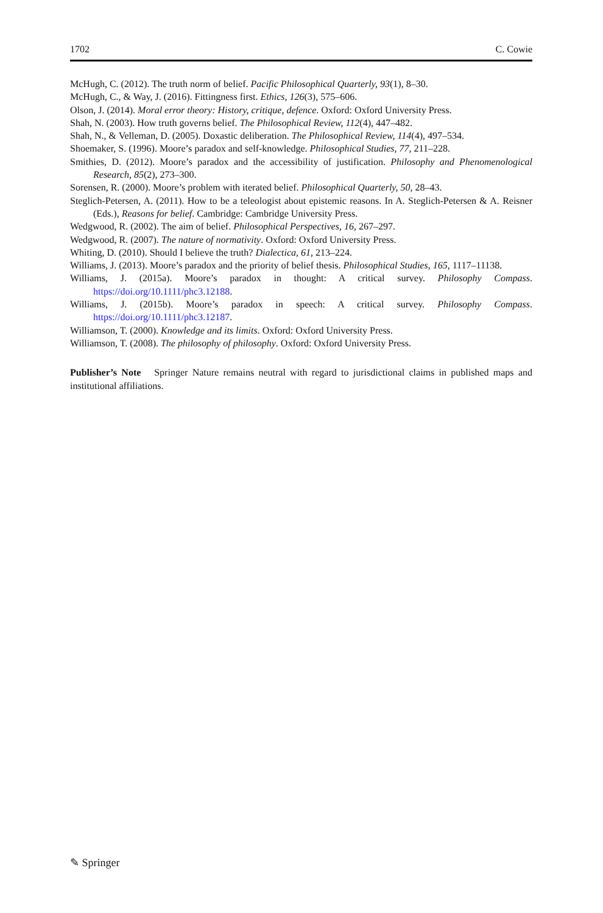1702 C. Cowie
McHugh, C. (2012). The truth norm of belief. Pacific Philosophical Quarterly, 93(1), 8–30.
McHugh, C., & Way, J. (2016). Fittingness first. Ethics, 126(3), 575–606.
Olson, J. (2014). Moral error theory: History, critique, defence. Oxford: Oxford University Press.
Shah, N. (2003). How truth governs belief. The Philosophical Review, 112(4), 447–482.
Shah, N., & Velleman, D. (2005). Doxastic deliberation. The Philosophical Review, 114(4), 497–534.
Shoemaker, S. (1996). Moore’s paradox and self-knowledge. Philosophical Studies, 77, 211–228.
Smithies, D. (2012). Moore’s paradox and the accessibility of justification. Philosophy and Phenomenological Research, 85(2), 273–300.
Sorensen, R. (2000). Moore’s problem with iterated belief. Philosophical Quarterly, 50, 28–43.
Steglich-Petersen, A. (2011). How to be a teleologist about epistemic reasons. In A. Steglich-Petersen & A. Reisner (Eds.), Reasons for belief. Cambridge: Cambridge University Press.
Wedgwood, R. (2002). The aim of belief. Philosophical Perspectives, 16, 267–297.
Wedgwood, R. (2007). The nature of normativity. Oxford: Oxford University Press.
Whiting, D. (2010). Should I believe the truth? Dialectica, 61, 213–224.
Williams, J. (2013). Moore’s paradox and the priority of belief thesis. Philosophical Studies, 165, 1117–11138.
Williams, J. (2015a). Moore’s paradox in thought: A critical survey. Philosophy Compass. https://doi.org/10.1111/phc3.12188.
Williams, J. (2015b). Moore’s paradox in speech: A critical survey. Philosophy Compass. https://doi.org/10.1111/phc3.12187.
Williamson, T. (2000). Knowledge and its limits. Oxford: Oxford University Press.
Williamson, T. (2008). The philosophy of philosophy. Oxford: Oxford University Press.
Publisher’s Note Springer Nature remains neutral with regard to jurisdictional claims in published maps and institutional affiliations.
✎ Springer